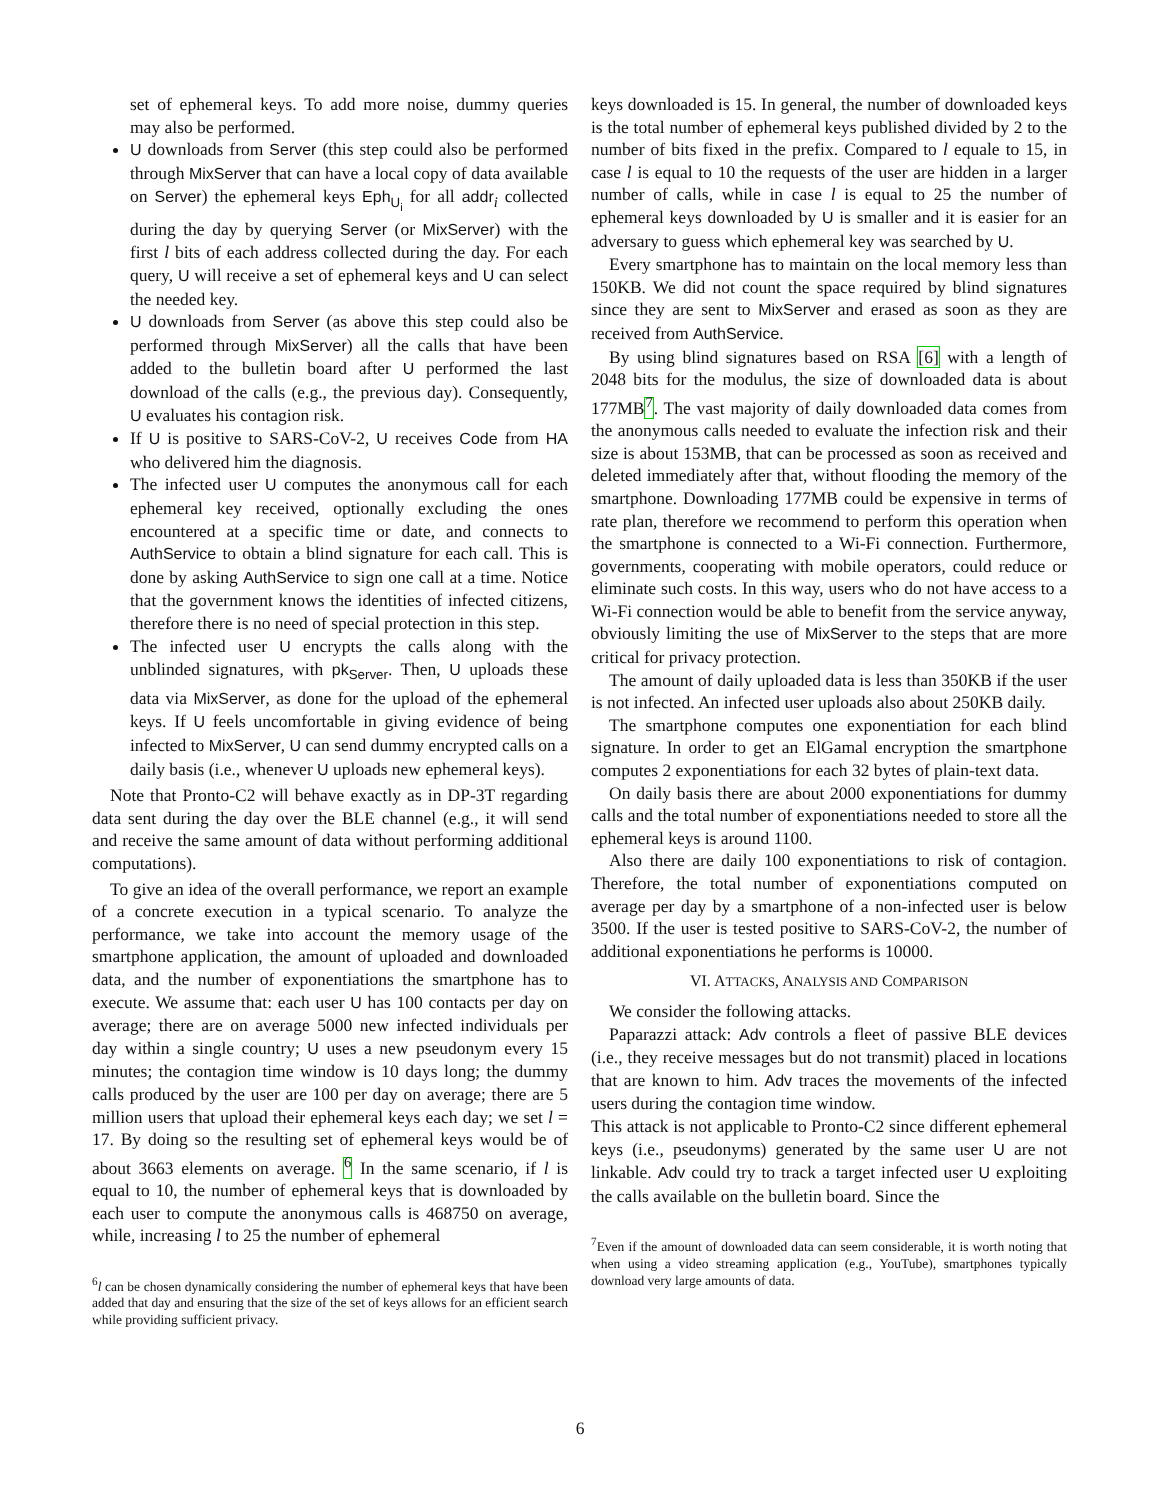set of ephemeral keys. To add more noise, dummy queries may also be performed.
U downloads from Server (this step could also be performed through MixServer that can have a local copy of data available on Server) the ephemeral keys Eph<sub>U<sub>i</sub></sub> for all addr<sub>i</sub> collected during the day by querying Server (or MixServer) with the first l bits of each address collected during the day. For each query, U will receive a set of ephemeral keys and U can select the needed key.
U downloads from Server (as above this step could also be performed through MixServer) all the calls that have been added to the bulletin board after U performed the last download of the calls (e.g., the previous day). Consequently, U evaluates his contagion risk.
If U is positive to SARS-CoV-2, U receives Code from HA who delivered him the diagnosis.
The infected user U computes the anonymous call for each ephemeral key received, optionally excluding the ones encountered at a specific time or date, and connects to AuthService to obtain a blind signature for each call. This is done by asking AuthService to sign one call at a time. Notice that the government knows the identities of infected citizens, therefore there is no need of special protection in this step.
The infected user U encrypts the calls along with the unblinded signatures, with pk<sub>Server</sub>. Then, U uploads these data via MixServer, as done for the upload of the ephemeral keys. If U feels uncomfortable in giving evidence of being infected to MixServer, U can send dummy encrypted calls on a daily basis (i.e., whenever U uploads new ephemeral keys).
Note that Pronto-C2 will behave exactly as in DP-3T regarding data sent during the day over the BLE channel (e.g., it will send and receive the same amount of data without performing additional computations).
To give an idea of the overall performance, we report an example of a concrete execution in a typical scenario. To analyze the performance, we take into account the memory usage of the smartphone application, the amount of uploaded and downloaded data, and the number of exponentiations the smartphone has to execute. We assume that: each user U has 100 contacts per day on average; there are on average 5000 new infected individuals per day within a single country; U uses a new pseudonym every 15 minutes; the contagion time window is 10 days long; the dummy calls produced by the user are 100 per day on average; there are 5 million users that upload their ephemeral keys each day; we set l = 17. By doing so the resulting set of ephemeral keys would be of about 3663 elements on average. <sup>6</sup> In the same scenario, if l is equal to 10, the number of ephemeral keys that is downloaded by each user to compute the anonymous calls is 468750 on average, while, increasing l to 25 the number of ephemeral
<sup>6</sup> l can be chosen dynamically considering the number of ephemeral keys that have been added that day and ensuring that the size of the set of keys allows for an efficient search while providing sufficient privacy.
keys downloaded is 15. In general, the number of downloaded keys is the total number of ephemeral keys published divided by 2 to the number of bits fixed in the prefix. Compared to l equale to 15, in case l is equal to 10 the requests of the user are hidden in a larger number of calls, while in case l is equal to 25 the number of ephemeral keys downloaded by U is smaller and it is easier for an adversary to guess which ephemeral key was searched by U.
Every smartphone has to maintain on the local memory less than 150KB. We did not count the space required by blind signatures since they are sent to MixServer and erased as soon as they are received from AuthService.
By using blind signatures based on RSA [6] with a length of 2048 bits for the modulus, the size of downloaded data is about 177MB<sup>7</sup>. The vast majority of daily downloaded data comes from the anonymous calls needed to evaluate the infection risk and their size is about 153MB, that can be processed as soon as received and deleted immediately after that, without flooding the memory of the smartphone. Downloading 177MB could be expensive in terms of rate plan, therefore we recommend to perform this operation when the smartphone is connected to a Wi-Fi connection. Furthermore, governments, cooperating with mobile operators, could reduce or eliminate such costs. In this way, users who do not have access to a Wi-Fi connection would be able to benefit from the service anyway, obviously limiting the use of MixServer to the steps that are more critical for privacy protection.
The amount of daily uploaded data is less than 350KB if the user is not infected. An infected user uploads also about 250KB daily.
The smartphone computes one exponentiation for each blind signature. In order to get an ElGamal encryption the smartphone computes 2 exponentiations for each 32 bytes of plain-text data.
On daily basis there are about 2000 exponentiations for dummy calls and the total number of exponentiations needed to store all the ephemeral keys is around 1100.
Also there are daily 100 exponentiations to risk of contagion. Therefore, the total number of exponentiations computed on average per day by a smartphone of a non-infected user is below 3500. If the user is tested positive to SARS-CoV-2, the number of additional exponentiations he performs is 10000.
VI. ATTACKS, ANALYSIS AND COMPARISON
We consider the following attacks.
Paparazzi attack: Adv controls a fleet of passive BLE devices (i.e., they receive messages but do not transmit) placed in locations that are known to him. Adv traces the movements of the infected users during the contagion time window.
This attack is not applicable to Pronto-C2 since different ephemeral keys (i.e., pseudonyms) generated by the same user U are not linkable. Adv could try to track a target infected user U exploiting the calls available on the bulletin board. Since the
<sup>7</sup> Even if the amount of downloaded data can seem considerable, it is worth noting that when using a video streaming application (e.g., YouTube), smartphones typically download very large amounts of data.
6